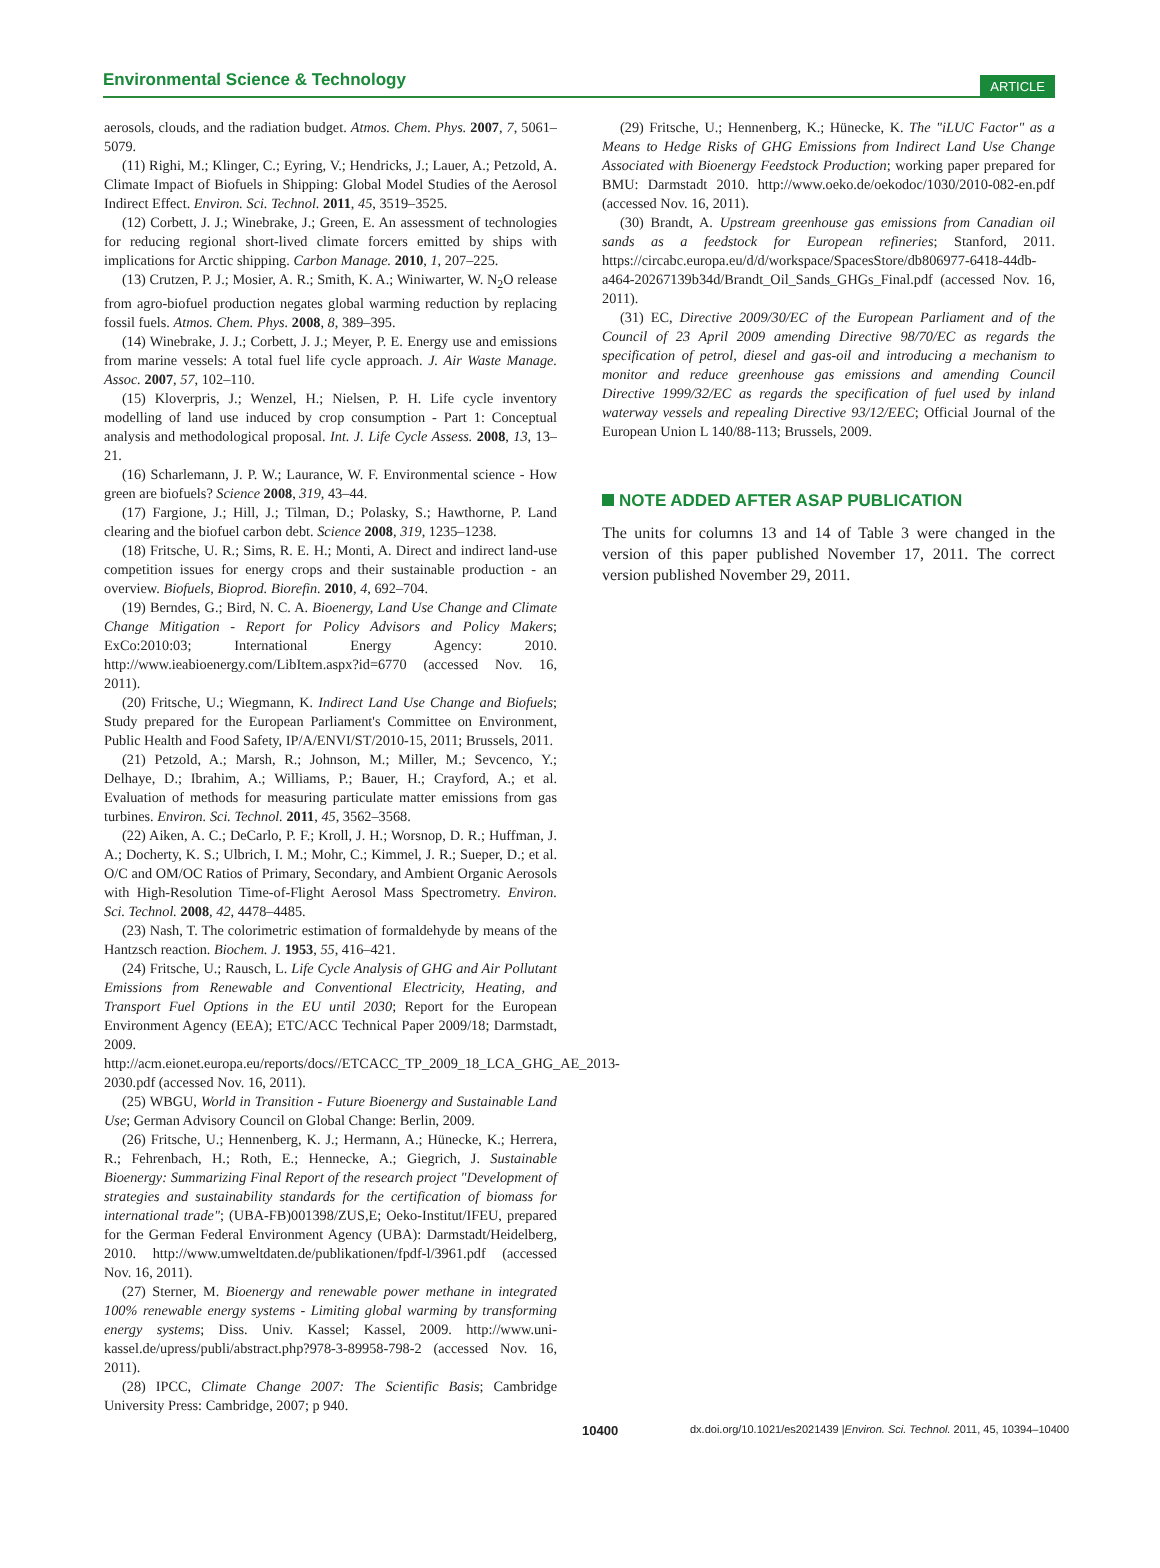Environmental Science & Technology
ARTICLE
aerosols, clouds, and the radiation budget. Atmos. Chem. Phys. 2007, 7, 5061–5079.
(11) Righi, M.; Klinger, C.; Eyring, V.; Hendricks, J.; Lauer, A.; Petzold, A. Climate Impact of Biofuels in Shipping: Global Model Studies of the Aerosol Indirect Effect. Environ. Sci. Technol. 2011, 45, 3519–3525.
(12) Corbett, J. J.; Winebrake, J.; Green, E. An assessment of technologies for reducing regional short-lived climate forcers emitted by ships with implications for Arctic shipping. Carbon Manage. 2010, 1, 207–225.
(13) Crutzen, P. J.; Mosier, A. R.; Smith, K. A.; Winiwarter, W. N<sub>2</sub>O release from agro-biofuel production negates global warming reduction by replacing fossil fuels. Atmos. Chem. Phys. 2008, 8, 389–395.
(14) Winebrake, J. J.; Corbett, J. J.; Meyer, P. E. Energy use and emissions from marine vessels: A total fuel life cycle approach. J. Air Waste Manage. Assoc. 2007, 57, 102–110.
(15) Kloverpris, J.; Wenzel, H.; Nielsen, P. H. Life cycle inventory modelling of land use induced by crop consumption - Part 1: Conceptual analysis and methodological proposal. Int. J. Life Cycle Assess. 2008, 13, 13–21.
(16) Scharlemann, J. P. W.; Laurance, W. F. Environmental science - How green are biofuels? Science 2008, 319, 43–44.
(17) Fargione, J.; Hill, J.; Tilman, D.; Polasky, S.; Hawthorne, P. Land clearing and the biofuel carbon debt. Science 2008, 319, 1235–1238.
(18) Fritsche, U. R.; Sims, R. E. H.; Monti, A. Direct and indirect land-use competition issues for energy crops and their sustainable production - an overview. Biofuels, Bioprod. Biorefin. 2010, 4, 692–704.
(19) Berndes, G.; Bird, N. C. A. Bioenergy, Land Use Change and Climate Change Mitigation - Report for Policy Advisors and Policy Makers; ExCo:2010:03; International Energy Agency: 2010. http://www.ieabioenergy.com/LibItem.aspx?id=6770 (accessed Nov. 16, 2011).
(20) Fritsche, U.; Wiegmann, K. Indirect Land Use Change and Biofuels; Study prepared for the European Parliament's Committee on Environment, Public Health and Food Safety, IP/A/ENVI/ST/2010-15, 2011; Brussels, 2011.
(21) Petzold, A.; Marsh, R.; Johnson, M.; Miller, M.; Sevcenco, Y.; Delhaye, D.; Ibrahim, A.; Williams, P.; Bauer, H.; Crayford, A.; et al. Evaluation of methods for measuring particulate matter emissions from gas turbines. Environ. Sci. Technol. 2011, 45, 3562–3568.
(22) Aiken, A. C.; DeCarlo, P. F.; Kroll, J. H.; Worsnop, D. R.; Huffman, J. A.; Docherty, K. S.; Ulbrich, I. M.; Mohr, C.; Kimmel, J. R.; Sueper, D.; et al. O/C and OM/OC Ratios of Primary, Secondary, and Ambient Organic Aerosols with High-Resolution Time-of-Flight Aerosol Mass Spectrometry. Environ. Sci. Technol. 2008, 42, 4478–4485.
(23) Nash, T. The colorimetric estimation of formaldehyde by means of the Hantzsch reaction. Biochem. J. 1953, 55, 416–421.
(24) Fritsche, U.; Rausch, L. Life Cycle Analysis of GHG and Air Pollutant Emissions from Renewable and Conventional Electricity, Heating, and Transport Fuel Options in the EU until 2030; Report for the European Environment Agency (EEA); ETC/ACC Technical Paper 2009/18; Darmstadt, 2009. http://acm.eionet.europa.eu/reports/docs//ETCACC_TP_2009_18_LCA_GHG_AE_2013-2030.pdf (accessed Nov. 16, 2011).
(25) WBGU, World in Transition - Future Bioenergy and Sustainable Land Use; German Advisory Council on Global Change: Berlin, 2009.
(26) Fritsche, U.; Hennenberg, K. J.; Hermann, A.; Hünecke, K.; Herrera, R.; Fehrenbach, H.; Roth, E.; Hennecke, A.; Giegrich, J. Sustainable Bioenergy: Summarizing Final Report of the research project "Development of strategies and sustainability standards for the certification of biomass for international trade"; (UBA-FB)001398/ZUS,E; Oeko-Institut/IFEU, prepared for the German Federal Environment Agency (UBA): Darmstadt/Heidelberg, 2010. http://www.umweltdaten.de/publikationen/fpdf-l/3961.pdf (accessed Nov. 16, 2011).
(27) Sterner, M. Bioenergy and renewable power methane in integrated 100% renewable energy systems - Limiting global warming by transforming energy systems; Diss. Univ. Kassel; Kassel, 2009. http://www.uni-kassel.de/upress/publi/abstract.php?978-3-89958-798-2 (accessed Nov. 16, 2011).
(28) IPCC, Climate Change 2007: The Scientific Basis; Cambridge University Press: Cambridge, 2007; p 940.
(29) Fritsche, U.; Hennenberg, K.; Hünecke, K. The "iLUC Factor" as a Means to Hedge Risks of GHG Emissions from Indirect Land Use Change Associated with Bioenergy Feedstock Production; working paper prepared for BMU: Darmstadt 2010. http://www.oeko.de/oekodoc/1030/2010-082-en.pdf (accessed Nov. 16, 2011).
(30) Brandt, A. Upstream greenhouse gas emissions from Canadian oil sands as a feedstock for European refineries; Stanford, 2011. https://circabc.europa.eu/d/d/workspace/SpacesStore/db806977-6418-44db-a464-20267139b34d/Brandt_Oil_Sands_GHGs_Final.pdf (accessed Nov. 16, 2011).
(31) EC, Directive 2009/30/EC of the European Parliament and of the Council of 23 April 2009 amending Directive 98/70/EC as regards the specification of petrol, diesel and gas-oil and introducing a mechanism to monitor and reduce greenhouse gas emissions and amending Council Directive 1999/32/EC as regards the specification of fuel used by inland waterway vessels and repealing Directive 93/12/EEC; Official Journal of the European Union L 140/88-113; Brussels, 2009.
NOTE ADDED AFTER ASAP PUBLICATION
The units for columns 13 and 14 of Table 3 were changed in the version of this paper published November 17, 2011. The correct version published November 29, 2011.
10400 dx.doi.org/10.1021/es2021439 |Environ. Sci. Technol. 2011, 45, 10394–10400